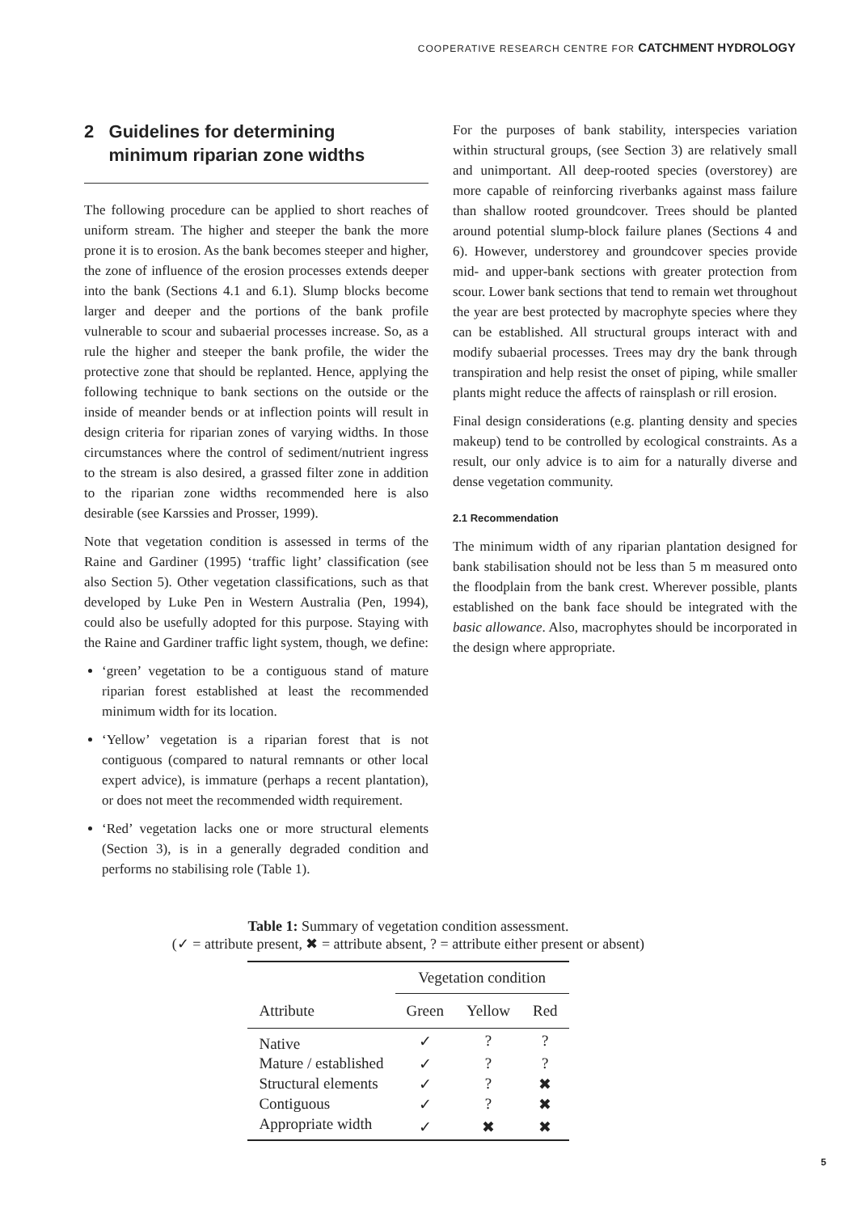COOPERATIVE RESEARCH CENTRE FOR CATCHMENT HYDROLOGY
2 Guidelines for determining
minimum riparian zone widths
The following procedure can be applied to short reaches of uniform stream. The higher and steeper the bank the more prone it is to erosion. As the bank becomes steeper and higher, the zone of influence of the erosion processes extends deeper into the bank (Sections 4.1 and 6.1). Slump blocks become larger and deeper and the portions of the bank profile vulnerable to scour and subaerial processes increase. So, as a rule the higher and steeper the bank profile, the wider the protective zone that should be replanted. Hence, applying the following technique to bank sections on the outside or the inside of meander bends or at inflection points will result in design criteria for riparian zones of varying widths. In those circumstances where the control of sediment/nutrient ingress to the stream is also desired, a grassed filter zone in addition to the riparian zone widths recommended here is also desirable (see Karssies and Prosser, 1999).
Note that vegetation condition is assessed in terms of the Raine and Gardiner (1995) ‘traffic light’ classification (see also Section 5). Other vegetation classifications, such as that developed by Luke Pen in Western Australia (Pen, 1994), could also be usefully adopted for this purpose. Staying with the Raine and Gardiner traffic light system, though, we define:
‘green’ vegetation to be a contiguous stand of mature riparian forest established at least the recommended minimum width for its location.
‘Yellow’ vegetation is a riparian forest that is not contiguous (compared to natural remnants or other local expert advice), is immature (perhaps a recent plantation), or does not meet the recommended width requirement.
‘Red’ vegetation lacks one or more structural elements (Section 3), is in a generally degraded condition and performs no stabilising role (Table 1).
For the purposes of bank stability, interspecies variation within structural groups, (see Section 3) are relatively small and unimportant. All deep-rooted species (overstorey) are more capable of reinforcing riverbanks against mass failure than shallow rooted groundcover. Trees should be planted around potential slump-block failure planes (Sections 4 and 6). However, understorey and groundcover species provide mid- and upper-bank sections with greater protection from scour. Lower bank sections that tend to remain wet throughout the year are best protected by macrophyte species where they can be established. All structural groups interact with and modify subaerial processes. Trees may dry the bank through transpiration and help resist the onset of piping, while smaller plants might reduce the affects of rainsplash or rill erosion.
Final design considerations (e.g. planting density and species makeup) tend to be controlled by ecological constraints. As a result, our only advice is to aim for a naturally diverse and dense vegetation community.
2.1 Recommendation
The minimum width of any riparian plantation designed for bank stabilisation should not be less than 5 m measured onto the floodplain from the bank crest. Wherever possible, plants established on the bank face should be integrated with the basic allowance. Also, macrophytes should be incorporated in the design where appropriate.
Table 1: Summary of vegetation condition assessment.
(✓ = attribute present, ✖ = attribute absent, ? = attribute either present or absent)
| | Vegetation condition | | |
| --- | --- | --- | --- |
| Attribute | Green | Yellow | Red |
| Native | ✓ | ? | ? |
| Mature / established | ✓ | ? | ? |
| Structural elements | ✓ | ? | ✖ |
| Contiguous | ✓ | ? | ✖ |
| Appropriate width | ✓ | ✖ | ✖ |
5